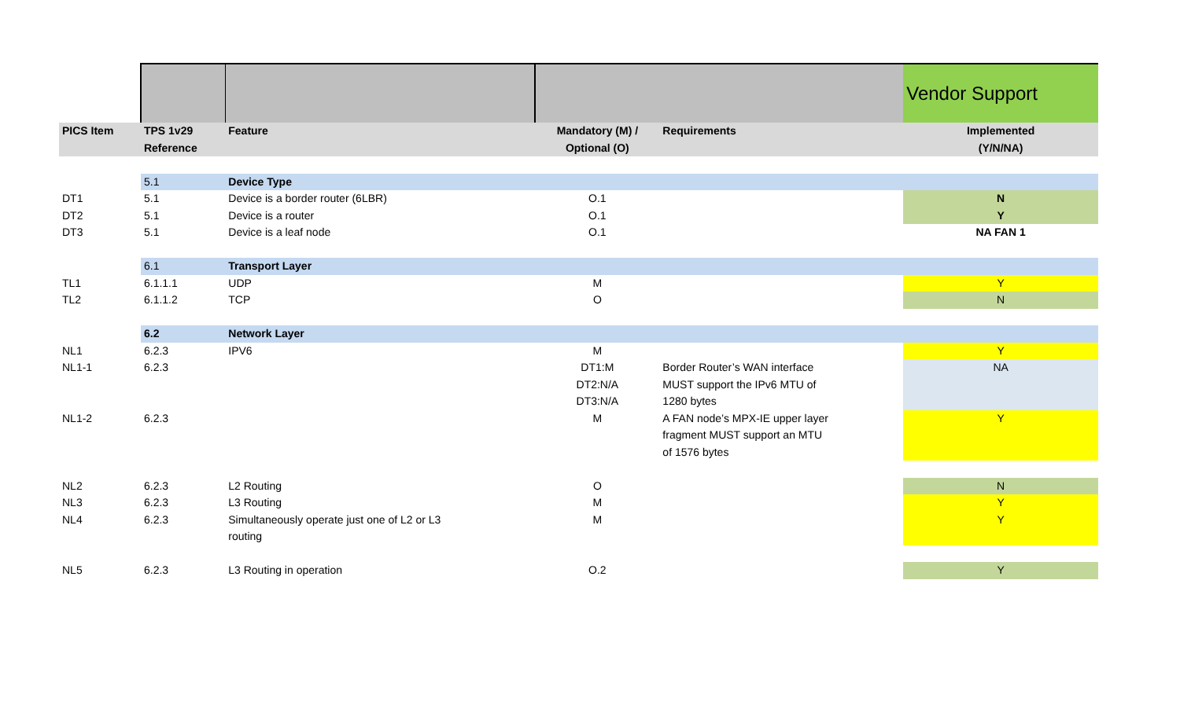| | | | | | Vendor Support |
| PICS Item | TPS 1v29 Reference | Feature | Mandatory (M) / Optional (O) | Requirements | Implemented (Y/N/NA) |
| | 5.1 | Device Type | | | |
| DT1 | 5.1 | Device is a border router (6LBR) | O.1 | | N |
| DT2 | 5.1 | Device is a router | O.1 | | Y |
| DT3 | 5.1 | Device is a leaf node | O.1 | | NA FAN 1 |
| | 6.1 | Transport Layer | | | |
| TL1 | 6.1.1.1 | UDP | M | | Y |
| TL2 | 6.1.1.2 | TCP | O | | N |
| | 6.2 | Network Layer | | | |
| NL1 | 6.2.3 | IPV6 | M | | Y |
| NL1-1 | 6.2.3 | | DT1:M DT2:N/A DT3:N/A | Border Router’s WAN interface MUST support the IPv6 MTU of 1280 bytes | NA |
| NL1-2 | 6.2.3 | | M | A FAN node’s MPX-IE upper layer fragment MUST support an MTU of 1576 bytes | Y |
| NL2 | 6.2.3 | L2 Routing | O | | N |
| NL3 | 6.2.3 | L3 Routing | M | | Y |
| NL4 | 6.2.3 | Simultaneously operate just one of L2 or L3 routing | M | | Y |
| NL5 | 6.2.3 | L3 Routing in operation | O.2 | | Y |